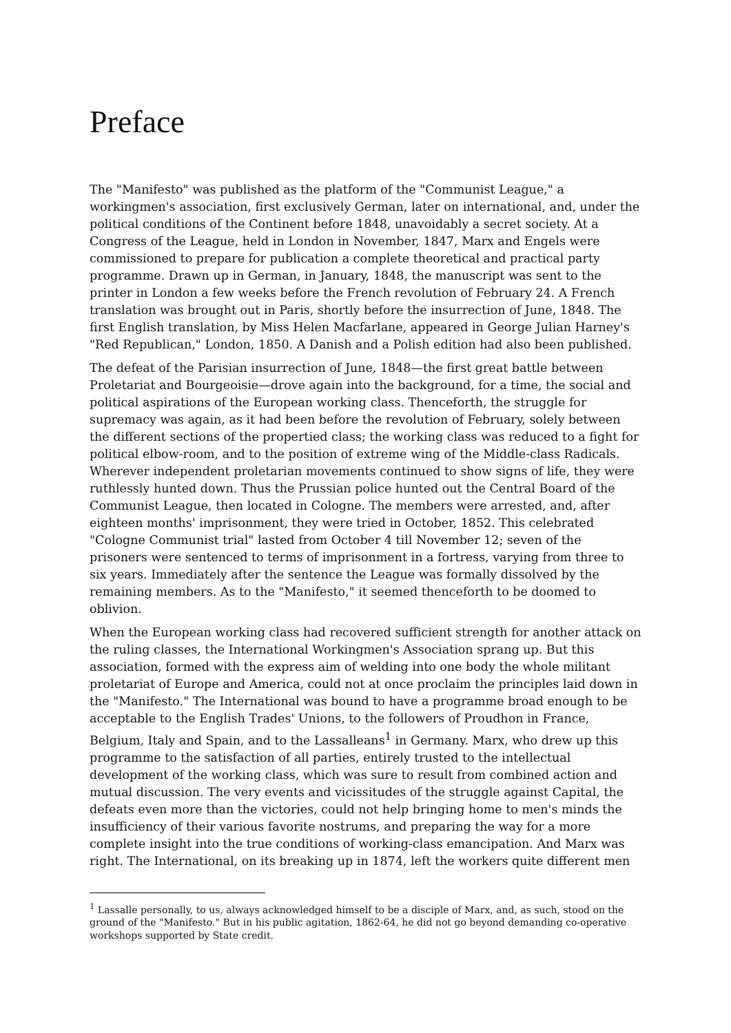Preface
The "Manifesto" was published as the platform of the "Communist League," a workingmen's association, first exclusively German, later on international, and, under the political conditions of the Continent before 1848, unavoidably a secret society. At a Congress of the League, held in London in November, 1847, Marx and Engels were commissioned to prepare for publication a complete theoretical and practical party programme. Drawn up in German, in January, 1848, the manuscript was sent to the printer in London a few weeks before the French revolution of February 24. A French translation was brought out in Paris, shortly before the insurrection of June, 1848. The first English translation, by Miss Helen Macfarlane, appeared in George Julian Harney's "Red Republican," London, 1850. A Danish and a Polish edition had also been published.
The defeat of the Parisian insurrection of June, 1848—the first great battle between Proletariat and Bourgeoisie—drove again into the background, for a time, the social and political aspirations of the European working class. Thenceforth, the struggle for supremacy was again, as it had been before the revolution of February, solely between the different sections of the propertied class; the working class was reduced to a fight for political elbow-room, and to the position of extreme wing of the Middle-class Radicals. Wherever independent proletarian movements continued to show signs of life, they were ruthlessly hunted down. Thus the Prussian police hunted out the Central Board of the Communist League, then located in Cologne. The members were arrested, and, after eighteen months' imprisonment, they were tried in October, 1852. This celebrated "Cologne Communist trial" lasted from October 4 till November 12; seven of the prisoners were sentenced to terms of imprisonment in a fortress, varying from three to six years. Immediately after the sentence the League was formally dissolved by the remaining members. As to the "Manifesto," it seemed thenceforth to be doomed to oblivion.
When the European working class had recovered sufficient strength for another attack on the ruling classes, the International Workingmen's Association sprang up. But this association, formed with the express aim of welding into one body the whole militant proletariat of Europe and America, could not at once proclaim the principles laid down in the "Manifesto." The International was bound to have a programme broad enough to be acceptable to the English Trades' Unions, to the followers of Proudhon in France, Belgium, Italy and Spain, and to the Lassalleans<sup>1</sup> in Germany. Marx, who drew up this programme to the satisfaction of all parties, entirely trusted to the intellectual development of the working class, which was sure to result from combined action and mutual discussion. The very events and vicissitudes of the struggle against Capital, the defeats even more than the victories, could not help bringing home to men's minds the insufficiency of their various favorite nostrums, and preparing the way for a more complete insight into the true conditions of working-class emancipation. And Marx was right. The International, on its breaking up in 1874, left the workers quite different men
<sup>1</sup> Lassalle personally, to us, always acknowledged himself to be a disciple of Marx, and, as such, stood on the ground of the "Manifesto." But in his public agitation, 1862-64, he did not go beyond demanding co-operative workshops supported by State credit.